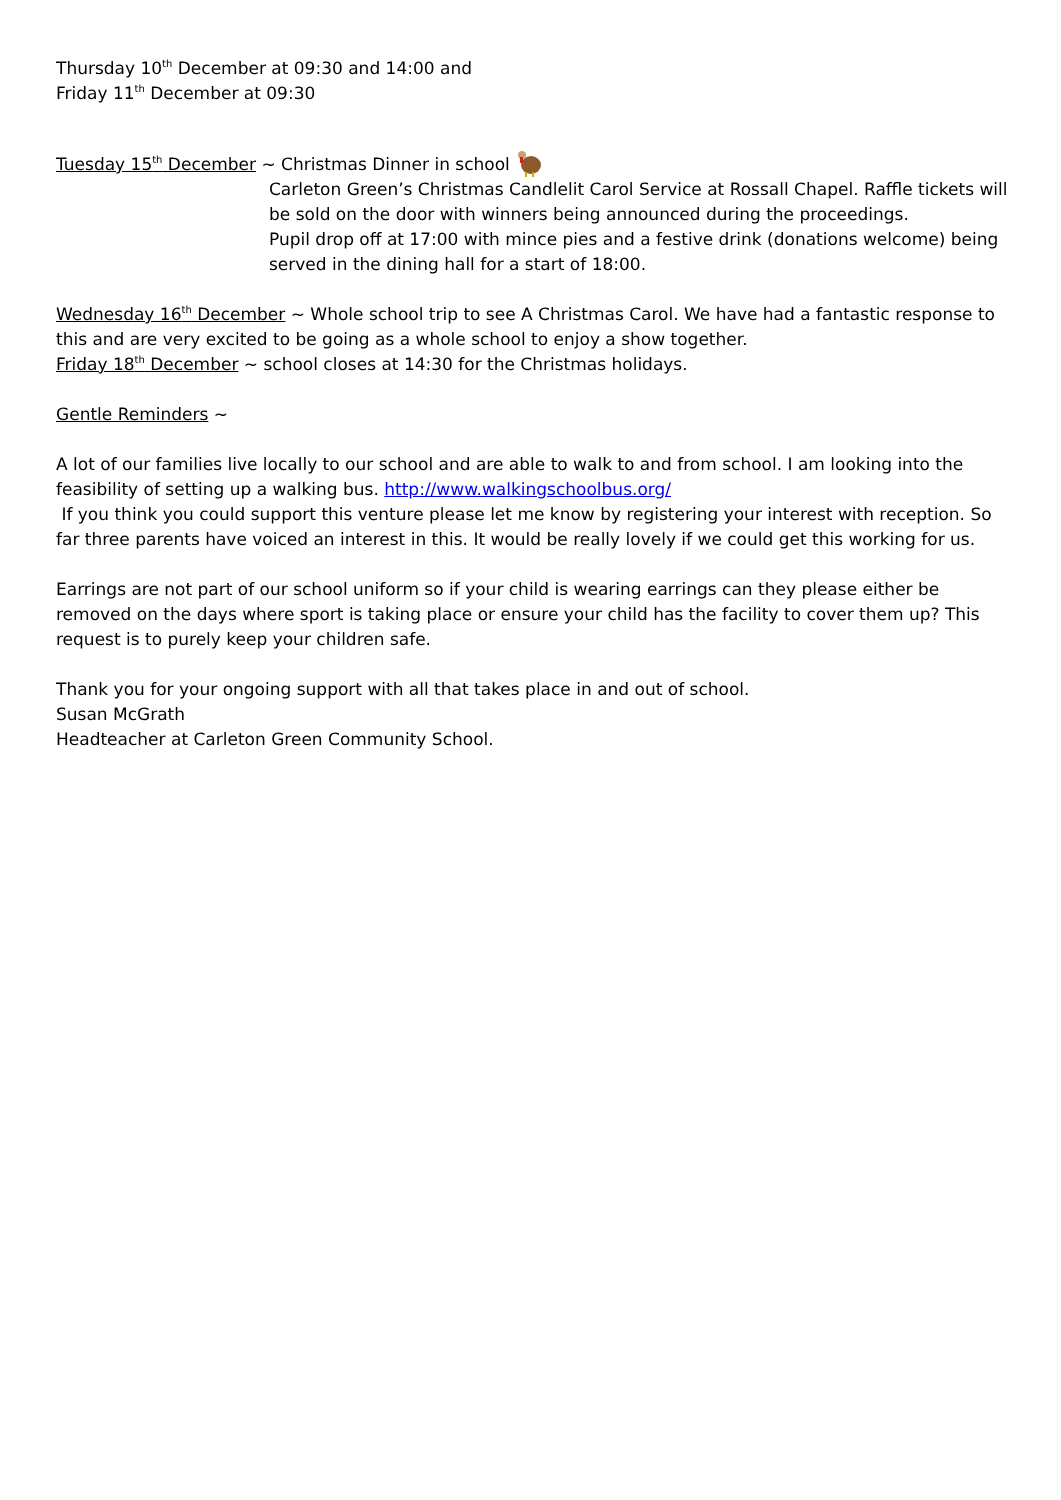Thursday 10<sup>th</sup> December at 09:30 and 14:00 and
Friday 11<sup>th</sup> December at 09:30
Tuesday 15<sup>th</sup> December ~ Christmas Dinner in school
Carleton Green’s Christmas Candlelit Carol Service at Rossall Chapel. Raffle tickets will be sold on the door with winners being announced during the proceedings.
Pupil drop off at 17:00 with mince pies and a festive drink (donations welcome) being served in the dining hall for a start of 18:00.
Wednesday 16<sup>th</sup> December ~ Whole school trip to see A Christmas Carol. We have had a fantastic response to this and are very excited to be going as a whole school to enjoy a show together.
Friday 18<sup>th</sup> December ~ school closes at 14:30 for the Christmas holidays.
Gentle Reminders ~
A lot of our families live locally to our school and are able to walk to and from school. I am looking into the feasibility of setting up a walking bus. http://www.walkingschoolbus.org/
If you think you could support this venture please let me know by registering your interest with reception. So far three parents have voiced an interest in this. It would be really lovely if we could get this working for us.
Earrings are not part of our school uniform so if your child is wearing earrings can they please either be removed on the days where sport is taking place or ensure your child has the facility to cover them up? This request is to purely keep your children safe.
Thank you for your ongoing support with all that takes place in and out of school.
Susan McGrath
Headteacher at Carleton Green Community School.